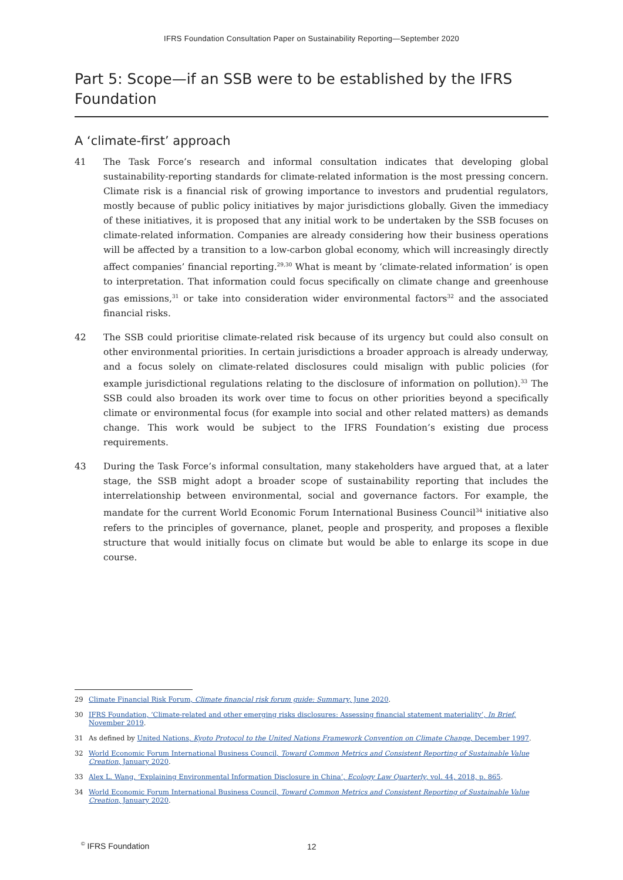IFRS Foundation Consultation Paper on Sustainability Reporting—September 2020
Part 5: Scope—if an SSB were to be established by the IFRS Foundation
A ‘climate-first’ approach
41 The Task Force’s research and informal consultation indicates that developing global sustainability-reporting standards for climate-related information is the most pressing concern. Climate risk is a financial risk of growing importance to investors and prudential regulators, mostly because of public policy initiatives by major jurisdictions globally. Given the immediacy of these initiatives, it is proposed that any initial work to be undertaken by the SSB focuses on climate-related information. Companies are already considering how their business operations will be affected by a transition to a low-carbon global economy, which will increasingly directly affect companies’ financial reporting.<sup>29,30</sup> What is meant by ‘climate-related information’ is open to interpretation. That information could focus specifically on climate change and greenhouse gas emissions,<sup>31</sup> or take into consideration wider environmental factors<sup>32</sup> and the associated financial risks.
42 The SSB could prioritise climate-related risk because of its urgency but could also consult on other environmental priorities. In certain jurisdictions a broader approach is already underway, and a focus solely on climate-related disclosures could misalign with public policies (for example jurisdictional regulations relating to the disclosure of information on pollution).<sup>33</sup> The SSB could also broaden its work over time to focus on other priorities beyond a specifically climate or environmental focus (for example into social and other related matters) as demands change. This work would be subject to the IFRS Foundation’s existing due process requirements.
43 During the Task Force’s informal consultation, many stakeholders have argued that, at a later stage, the SSB might adopt a broader scope of sustainability reporting that includes the interrelationship between environmental, social and governance factors. For example, the mandate for the current World Economic Forum International Business Council<sup>34</sup> initiative also refers to the principles of governance, planet, people and prosperity, and proposes a flexible structure that would initially focus on climate but would be able to enlarge its scope in due course.
29 Climate Financial Risk Forum, Climate financial risk forum guide: Summary, June 2020.
30 IFRS Foundation, ‘Climate-related and other emerging risks disclosures: Assessing financial statement materiality’, In Brief, November 2019.
31 As defined by United Nations, Kyoto Protocol to the United Nations Framework Convention on Climate Change, December 1997.
32 World Economic Forum International Business Council, Toward Common Metrics and Consistent Reporting of Sustainable Value Creation, January 2020.
33 Alex L. Wang, ‘Explaining Environmental Information Disclosure in China’, Ecology Law Quarterly, vol. 44, 2018, p. 865.
34 World Economic Forum International Business Council, Toward Common Metrics and Consistent Reporting of Sustainable Value Creation, January 2020.
<sup>©</sup> IFRS Foundation 12